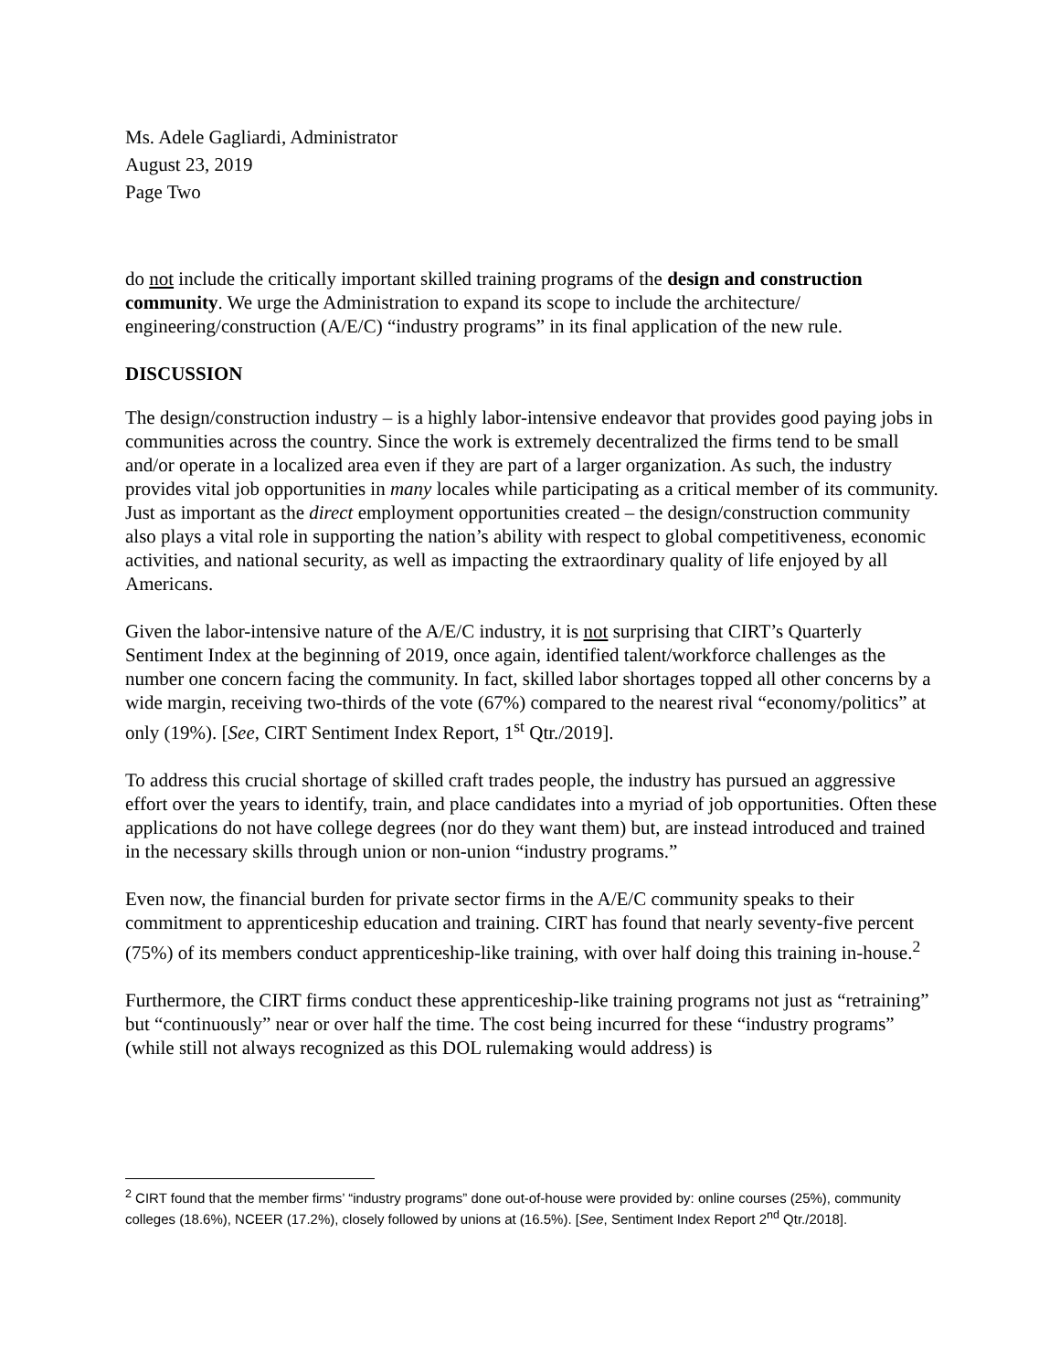Ms. Adele Gagliardi, Administrator
August 23, 2019
Page Two
do not include the critically important skilled training programs of the design and construction community. We urge the Administration to expand its scope to include the architecture/ engineering/construction (A/E/C) “industry programs” in its final application of the new rule.
DISCUSSION
The design/construction industry – is a highly labor-intensive endeavor that provides good paying jobs in communities across the country. Since the work is extremely decentralized the firms tend to be small and/or operate in a localized area even if they are part of a larger organization. As such, the industry provides vital job opportunities in many locales while participating as a critical member of its community. Just as important as the direct employment opportunities created – the design/construction community also plays a vital role in supporting the nation’s ability with respect to global competitiveness, economic activities, and national security, as well as impacting the extraordinary quality of life enjoyed by all Americans.
Given the labor-intensive nature of the A/E/C industry, it is not surprising that CIRT’s Quarterly Sentiment Index at the beginning of 2019, once again, identified talent/workforce challenges as the number one concern facing the community. In fact, skilled labor shortages topped all other concerns by a wide margin, receiving two-thirds of the vote (67%) compared to the nearest rival “economy/politics” at only (19%). [See, CIRT Sentiment Index Report, 1<sup>st</sup> Qtr./2019].
To address this crucial shortage of skilled craft trades people, the industry has pursued an aggressive effort over the years to identify, train, and place candidates into a myriad of job opportunities. Often these applications do not have college degrees (nor do they want them) but, are instead introduced and trained in the necessary skills through union or non-union “industry programs.”
Even now, the financial burden for private sector firms in the A/E/C community speaks to their commitment to apprenticeship education and training. CIRT has found that nearly seventy-five percent (75%) of its members conduct apprenticeship-like training, with over half doing this training in-house.<sup>2</sup>
Furthermore, the CIRT firms conduct these apprenticeship-like training programs not just as “retraining” but “continuously” near or over half the time. The cost being incurred for these “industry programs” (while still not always recognized as this DOL rulemaking would address) is
<sup>2</sup> CIRT found that the member firms’ “industry programs” done out-of-house were provided by: online courses (25%), community colleges (18.6%), NCEER (17.2%), closely followed by unions at (16.5%). [See, Sentiment Index Report 2<sup>nd</sup> Qtr./2018].